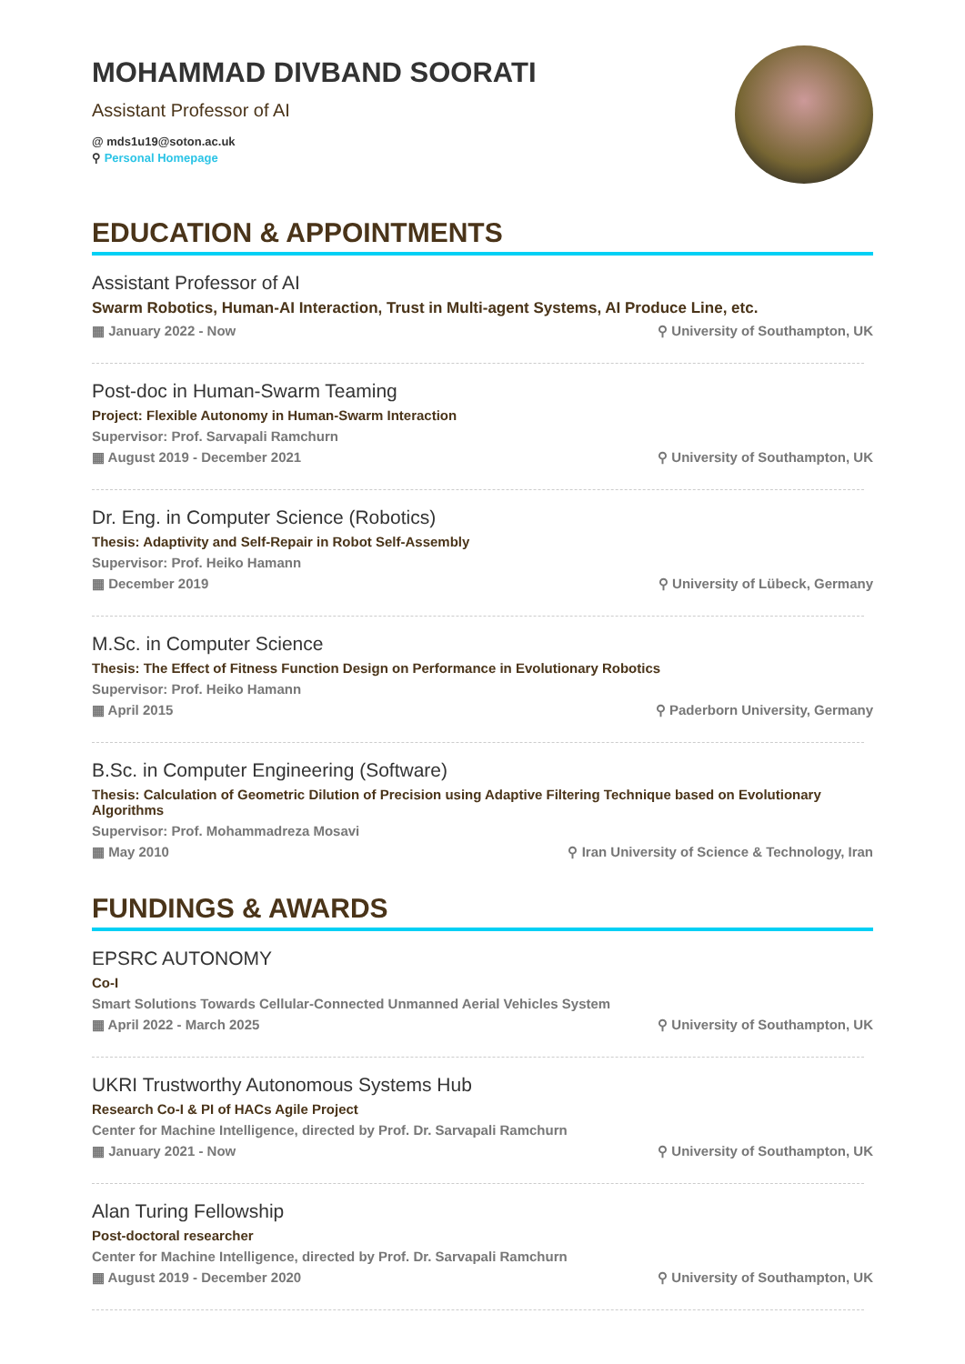MOHAMMAD DIVBAND SOORATI
Assistant Professor of AI
@ mds1u19@soton.ac.uk
⚲ Personal Homepage
EDUCATION & APPOINTMENTS
Assistant Professor of AI
Swarm Robotics, Human-AI Interaction, Trust in Multi-agent Systems, AI Produce Line, etc.
▦ January 2022 - Now ⚲ University of Southampton, UK
Post-doc in Human-Swarm Teaming
Project: Flexible Autonomy in Human-Swarm Interaction
Supervisor: Prof. Sarvapali Ramchurn
▦ August 2019 - December 2021 ⚲ University of Southampton, UK
Dr. Eng. in Computer Science (Robotics)
Thesis: Adaptivity and Self-Repair in Robot Self-Assembly
Supervisor: Prof. Heiko Hamann
▦ December 2019 ⚲ University of Lübeck, Germany
M.Sc. in Computer Science
Thesis: The Effect of Fitness Function Design on Performance in Evolutionary Robotics
Supervisor: Prof. Heiko Hamann
▦ April 2015 ⚲ Paderborn University, Germany
B.Sc. in Computer Engineering (Software)
Thesis: Calculation of Geometric Dilution of Precision using Adaptive Filtering Technique based on Evolutionary Algorithms
Supervisor: Prof. Mohammadreza Mosavi
▦ May 2010 ⚲ Iran University of Science & Technology, Iran
FUNDINGS & AWARDS
EPSRC AUTONOMY
Co-I
Smart Solutions Towards Cellular-Connected Unmanned Aerial Vehicles System
▦ April 2022 - March 2025 ⚲ University of Southampton, UK
UKRI Trustworthy Autonomous Systems Hub
Research Co-I & PI of HACs Agile Project
Center for Machine Intelligence, directed by Prof. Dr. Sarvapali Ramchurn
▦ January 2021 - Now ⚲ University of Southampton, UK
Alan Turing Fellowship
Post-doctoral researcher
Center for Machine Intelligence, directed by Prof. Dr. Sarvapali Ramchurn
▦ August 2019 - December 2020 ⚲ University of Southampton, UK